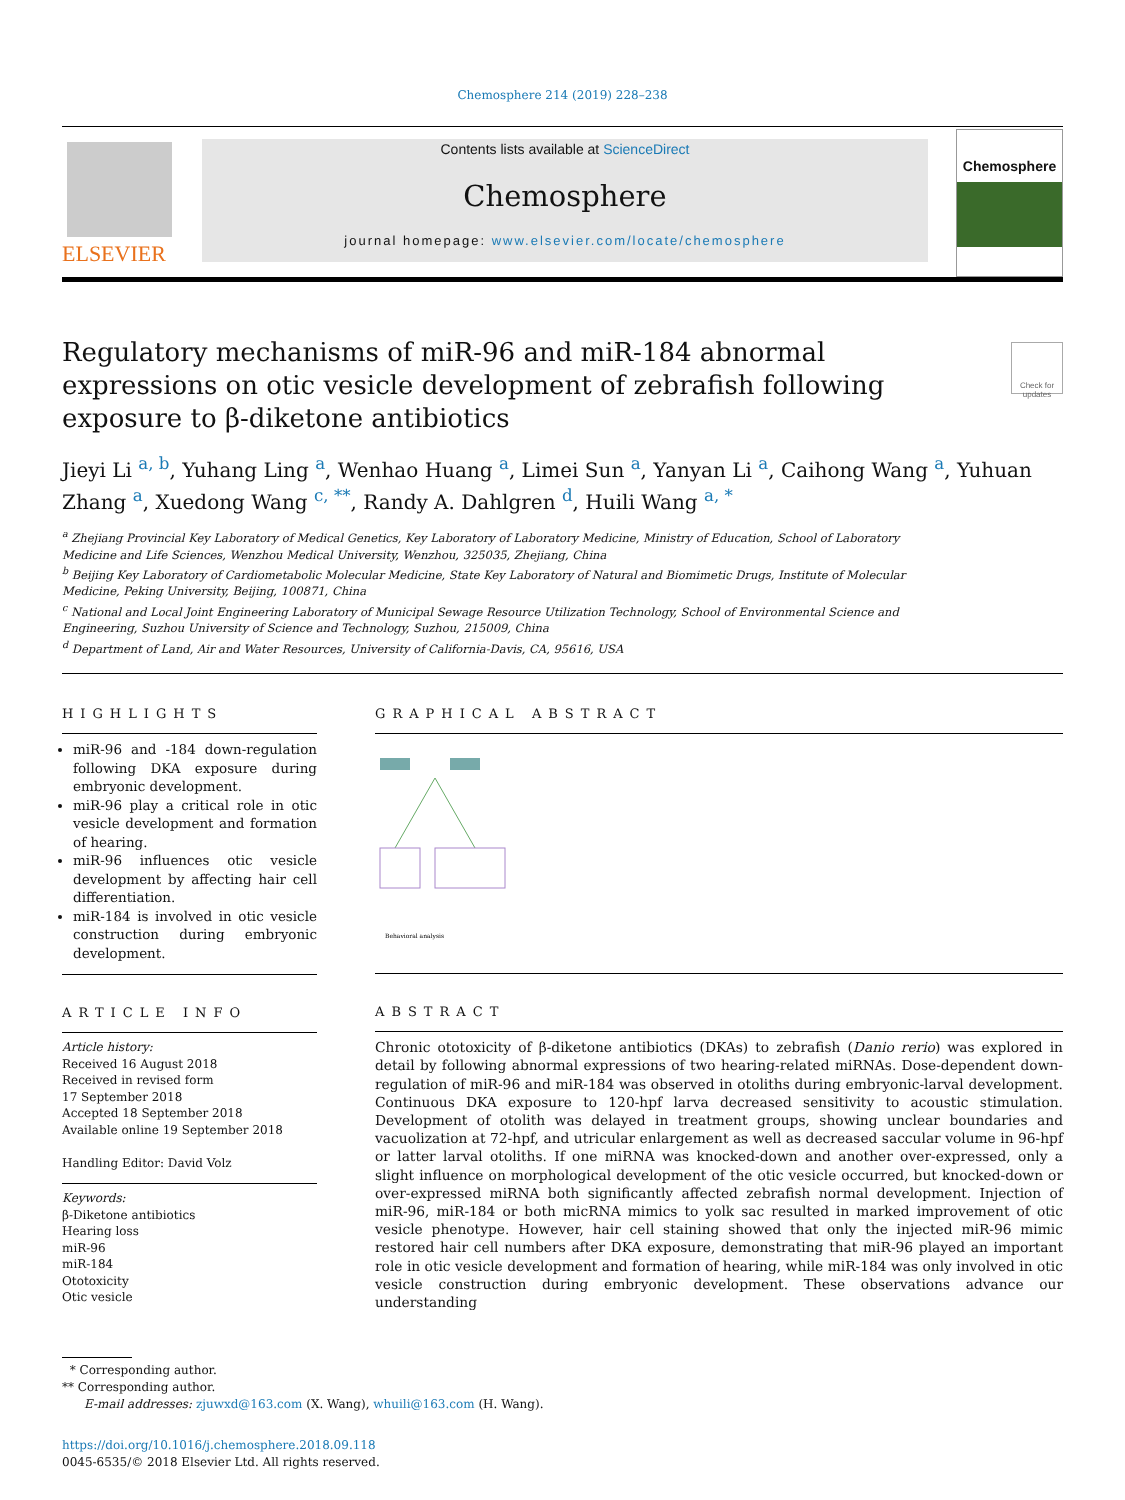Chemosphere 214 (2019) 228–238
ELSEVIER
Contents lists available at ScienceDirect
Chemosphere
journal homepage: www.elsevier.com/locate/chemosphere
Chemosphere
Regulatory mechanisms of miR-96 and miR-184 abnormal expressions on otic vesicle development of zebrafish following exposure to β-diketone antibiotics
Check for updates
Jieyi Li <sup>a, b</sup>, Yuhang Ling <sup>a</sup>, Wenhao Huang <sup>a</sup>, Limei Sun <sup>a</sup>, Yanyan Li <sup>a</sup>, Caihong Wang <sup>a</sup>, Yuhuan Zhang <sup>a</sup>, Xuedong Wang <sup>c, **</sup>, Randy A. Dahlgren <sup>d</sup>, Huili Wang <sup>a, *</sup>
<sup>a</sup> Zhejiang Provincial Key Laboratory of Medical Genetics, Key Laboratory of Laboratory Medicine, Ministry of Education, School of Laboratory Medicine and Life Sciences, Wenzhou Medical University, Wenzhou, 325035, Zhejiang, China
<sup>b</sup> Beijing Key Laboratory of Cardiometabolic Molecular Medicine, State Key Laboratory of Natural and Biomimetic Drugs, Institute of Molecular Medicine, Peking University, Beijing, 100871, China
<sup>c</sup> National and Local Joint Engineering Laboratory of Municipal Sewage Resource Utilization Technology, School of Environmental Science and Engineering, Suzhou University of Science and Technology, Suzhou, 215009, China
<sup>d</sup> Department of Land, Air and Water Resources, University of California-Davis, CA, 95616, USA
HIGHLIGHTS
miR-96 and -184 down-regulation following DKA exposure during embryonic development.
miR-96 play a critical role in otic vesicle development and formation of hearing.
miR-96 influences otic vesicle development by affecting hair cell differentiation.
miR-184 is involved in otic vesicle construction during embryonic development.
ARTICLE INFO
Article history:
Received 16 August 2018
Received in revised form
17 September 2018
Accepted 18 September 2018
Available online 19 September 2018
Handling Editor: David Volz
Keywords:
β-Diketone antibiotics
Hearing loss
miR-96
miR-184
Ototoxicity
Otic vesicle
GRAPHICAL ABSTRACT
Behavioral analysis
ABSTRACT
Chronic ototoxicity of β-diketone antibiotics (DKAs) to zebrafish (Danio rerio) was explored in detail by following abnormal expressions of two hearing-related miRNAs. Dose-dependent down-regulation of miR-96 and miR-184 was observed in otoliths during embryonic-larval development. Continuous DKA exposure to 120-hpf larva decreased sensitivity to acoustic stimulation. Development of otolith was delayed in treatment groups, showing unclear boundaries and vacuolization at 72-hpf, and utricular enlargement as well as decreased saccular volume in 96-hpf or latter larval otoliths. If one miRNA was knocked-down and another over-expressed, only a slight influence on morphological development of the otic vesicle occurred, but knocked-down or over-expressed miRNA both significantly affected zebrafish normal development. Injection of miR-96, miR-184 or both micRNA mimics to yolk sac resulted in marked improvement of otic vesicle phenotype. However, hair cell staining showed that only the injected miR-96 mimic restored hair cell numbers after DKA exposure, demonstrating that miR-96 played an important role in otic vesicle development and formation of hearing, while miR-184 was only involved in otic vesicle construction during embryonic development. These observations advance our understanding
* Corresponding author.
** Corresponding author.
E-mail addresses: zjuwxd@163.com (X. Wang), whuili@163.com (H. Wang).
https://doi.org/10.1016/j.chemosphere.2018.09.118
0045-6535/© 2018 Elsevier Ltd. All rights reserved.